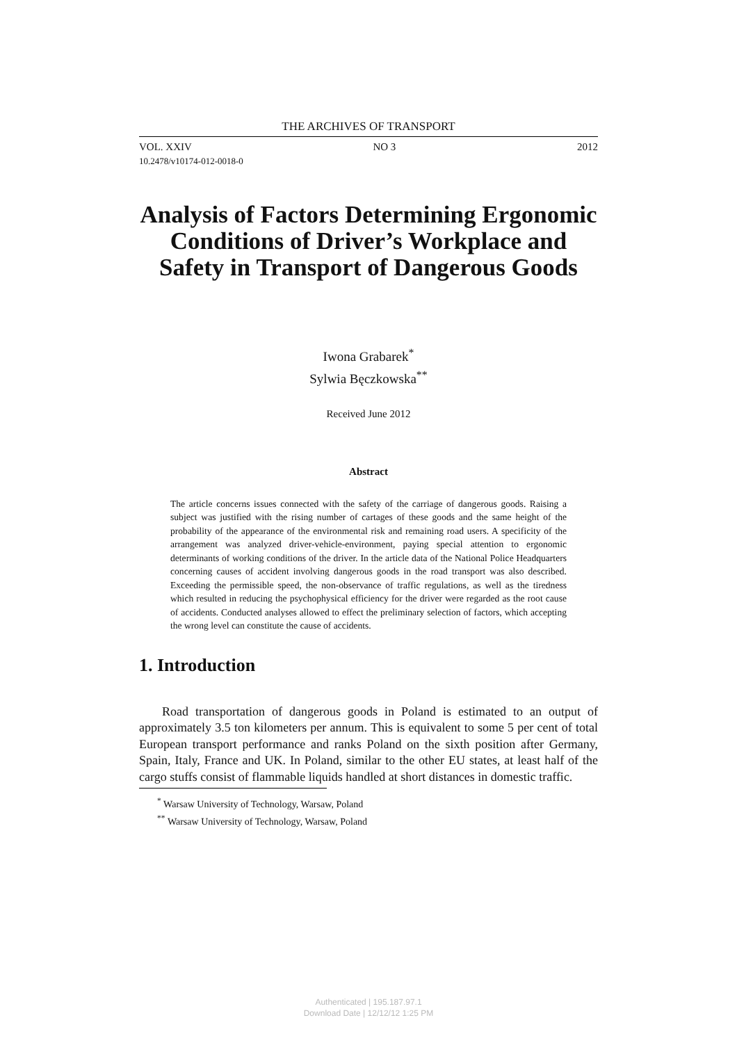THE ARCHIVES OF TRANSPORT
VOL. XXIV NO 3 2012
10.2478/v10174-012-0018-0
Analysis of Factors Determining Ergonomic Conditions of Driver’s Workplace and Safety in Transport of Dangerous Goods
Iwona Grabarek<sup>*</sup>
Sylwia Bęczkowska<sup>**</sup>
Received June 2012
Abstract
The article concerns issues connected with the safety of the carriage of dangerous goods. Raising a subject was justified with the rising number of cartages of these goods and the same height of the probability of the appearance of the environmental risk and remaining road users. A specificity of the arrangement was analyzed driver-vehicle-environment, paying special attention to ergonomic determinants of working conditions of the driver. In the article data of the National Police Headquarters concerning causes of accident involving dangerous goods in the road transport was also described. Exceeding the permissible speed, the non-observance of traffic regulations, as well as the tiredness which resulted in reducing the psychophysical efficiency for the driver were regarded as the root cause of accidents. Conducted analyses allowed to effect the preliminary selection of factors, which accepting the wrong level can constitute the cause of accidents.
1. Introduction
Road transportation of dangerous goods in Poland is estimated to an output of approximately 3.5 ton kilometers per annum. This is equivalent to some 5 per cent of total European transport performance and ranks Poland on the sixth position after Germany, Spain, Italy, France and UK. In Poland, similar to the other EU states, at least half of the cargo stuffs consist of flammable liquids handled at short distances in domestic traffic.
<sup>*</sup> Warsaw University of Technology, Warsaw, Poland
<sup>**</sup> Warsaw University of Technology, Warsaw, Poland
Authenticated | 195.187.97.1
Download Date | 12/12/12 1:25 PM